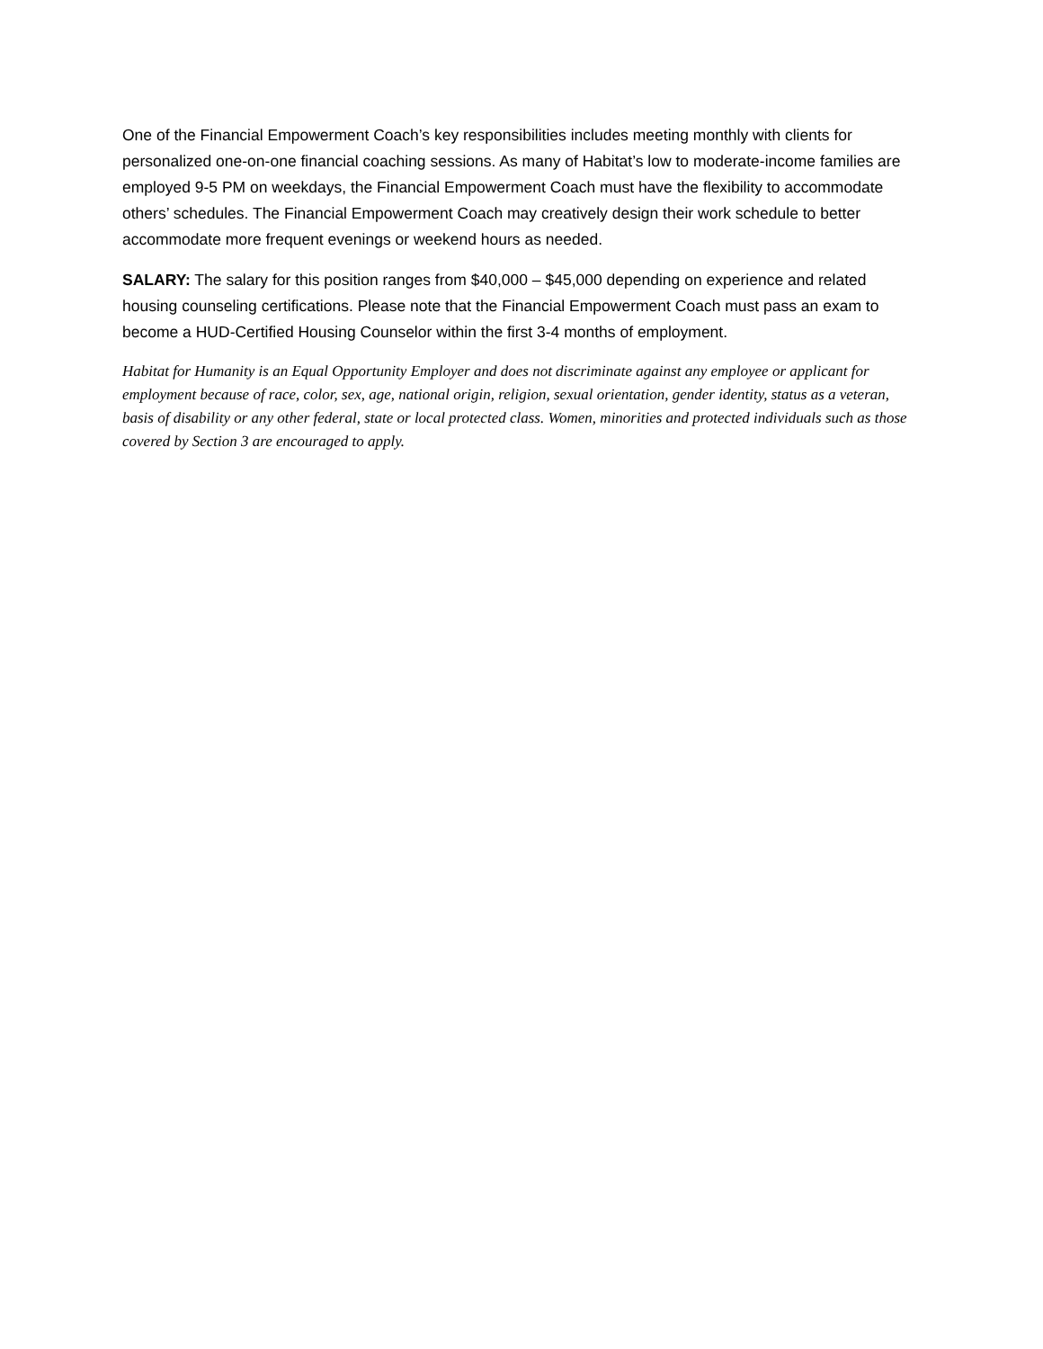One of the Financial Empowerment Coach’s key responsibilities includes meeting monthly with clients for personalized one-on-one financial coaching sessions. As many of Habitat’s low to moderate-income families are employed 9-5 PM on weekdays, the Financial Empowerment Coach must have the flexibility to accommodate others’ schedules. The Financial Empowerment Coach may creatively design their work schedule to better accommodate more frequent evenings or weekend hours as needed.
SALARY: The salary for this position ranges from $40,000 – $45,000 depending on experience and related housing counseling certifications. Please note that the Financial Empowerment Coach must pass an exam to become a HUD-Certified Housing Counselor within the first 3-4 months of employment.
Habitat for Humanity is an Equal Opportunity Employer and does not discriminate against any employee or applicant for employment because of race, color, sex, age, national origin, religion, sexual orientation, gender identity, status as a veteran, basis of disability or any other federal, state or local protected class. Women, minorities and protected individuals such as those covered by Section 3 are encouraged to apply.